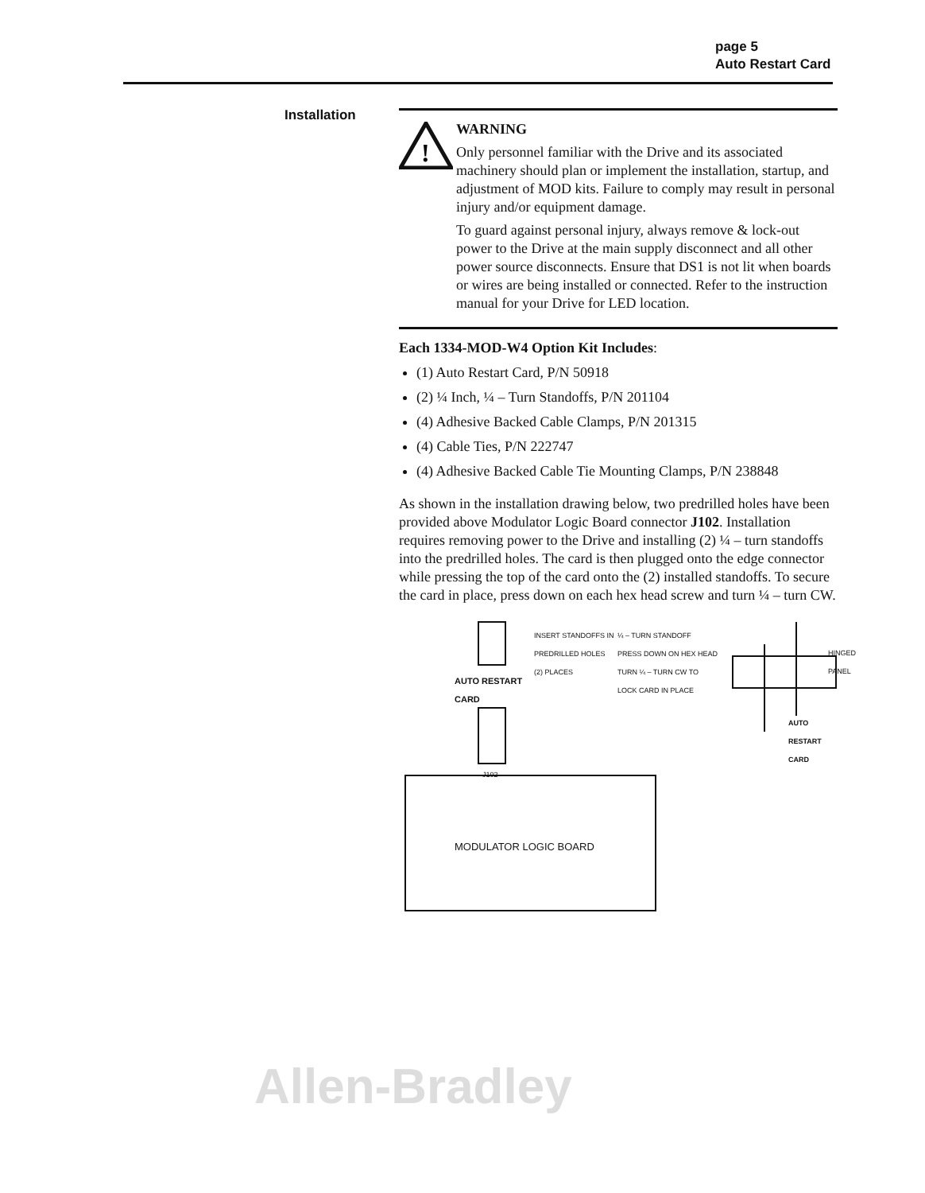page 5
Auto Restart Card
Installation
!
WARNING
Only personnel familiar with the Drive and its associated machinery should plan or implement the installation, startup, and adjustment of MOD kits. Failure to comply may result in personal injury and/or equipment damage.
To guard against personal injury, always remove & lock-out power to the Drive at the main supply disconnect and all other power source disconnects. Ensure that DS1 is not lit when boards or wires are being installed or connected. Refer to the instruction manual for your Drive for LED location.
Each 1334-MOD-W4 Option Kit Includes:
(1) Auto Restart Card, P/N 50918
(2) ¼ Inch, ¼ – Turn Standoffs, P/N 201104
(4) Adhesive Backed Cable Clamps, P/N 201315
(4) Cable Ties, P/N 222747
(4) Adhesive Backed Cable Tie Mounting Clamps, P/N 238848
As shown in the installation drawing below, two predrilled holes have been provided above Modulator Logic Board connector J102. Installation requires removing power to the Drive and installing (2) ¼ – turn standoffs into the predrilled holes. The card is then plugged onto the edge connector while pressing the top of the card onto the (2) installed standoffs. To secure the card in place, press down on each hex head screw and turn ¼ – turn CW.
INSERT STANDOFFS IN
PREDRILLED HOLES
(2) PLACES
¼ – TURN STANDOFF
PRESS DOWN ON HEX HEAD
TURN ¼ – TURN CW TO
LOCK CARD IN PLACE
HINGED PANEL
AUTO RESTART
CARD
J102
AUTO RESTART
CARD
MODULATOR LOGIC BOARD
Allen-Bradley